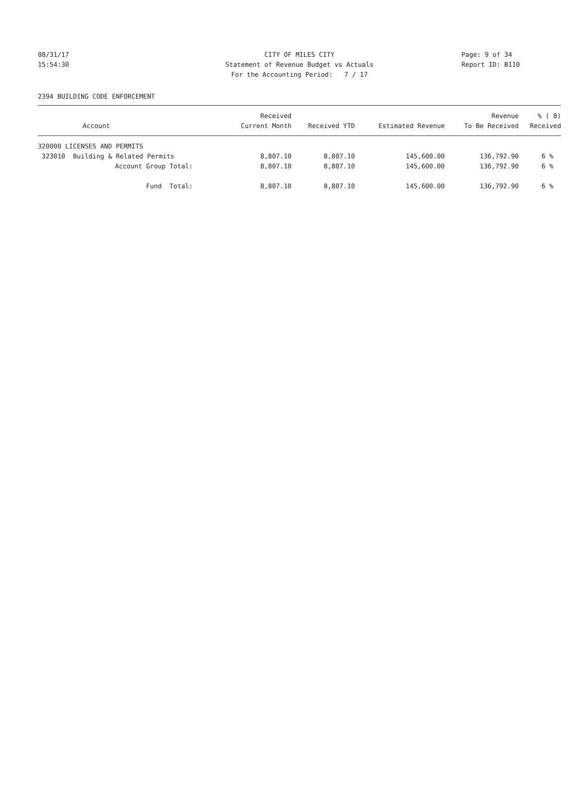08/31/17 CITY OF MILES CITY Page: 9 of 34
15:54:30 Statement of Revenue Budget vs Actuals Report ID: B110
For the Accounting Period: 7 / 17
2394 BUILDING CODE ENFORCEMENT
| | Received | | | Revenue | % ( 8) |
| --- | --- | --- | --- | --- | --- |
| Account | Current Month | Received YTD | Estimated Revenue | To Be Received | Received |
| 320000 LICENSES AND PERMITS | | | | | |
| 323010 Building & Related Permits | 8,807.10 | 8,807.10 | 145,600.00 | 136,792.90 | 6 % |
| Account Group Total: | 8,807.10 | 8,807.10 | 145,600.00 | 136,792.90 | 6 % |
| Fund Total: | 8,807.10 | 8,807.10 | 145,600.00 | 136,792.90 | 6 % |